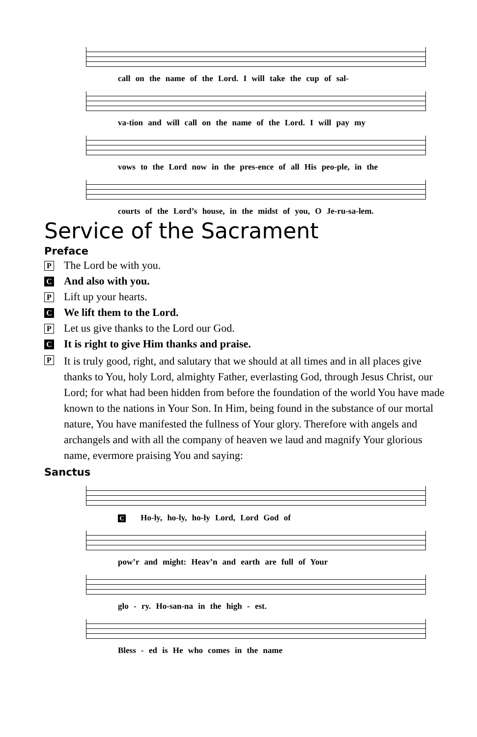call on the name of the Lord. I will take the cup of sal-
va-tion and will call on the name of the Lord. I will pay my
vows to the Lord now in the pres-ence of all His peo-ple, in the
courts of the Lord’s house, in the midst of you, O Je-ru-sa-lem.
Service of the Sacrament
Preface
P The Lord be with you.
C And also with you.
P Lift up your hearts.
C We lift them to the Lord.
P Let us give thanks to the Lord our God.
C It is right to give Him thanks and praise.
P It is truly good, right, and salutary that we should at all times and in all places give thanks to You, holy Lord, almighty Father, everlasting God, through Jesus Christ, our Lord; for what had been hidden from before the foundation of the world You have made known to the nations in Your Son. In Him, being found in the substance of our mortal nature, You have manifested the fullness of Your glory. Therefore with angels and archangels and with all the company of heaven we laud and magnify Your glorious name, evermore praising You and saying:
Sanctus
C Ho-ly, ho-ly, ho-ly Lord, Lord God of
pow’r and might: Heav’n and earth are full of Your
glo - ry. Ho-san-na in the high - est.
Bless - ed is He who comes in the name